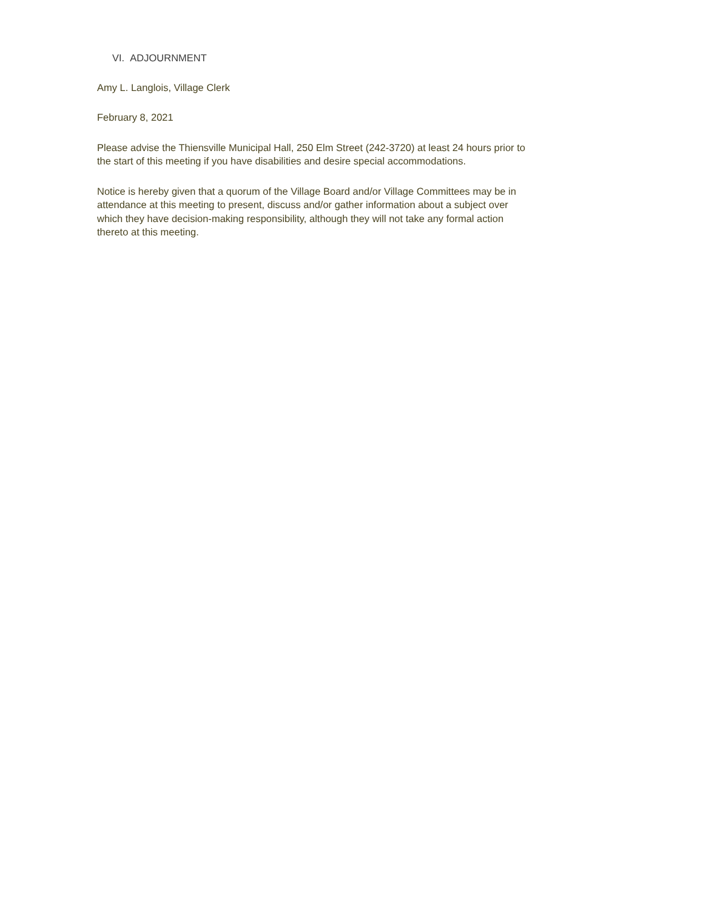VI. ADJOURNMENT
Amy L. Langlois, Village Clerk
February 8, 2021
Please advise the Thiensville Municipal Hall, 250 Elm Street (242-3720) at least 24 hours prior to
the start of this meeting if you have disabilities and desire special accommodations.
Notice is hereby given that a quorum of the Village Board and/or Village Committees may be in
attendance at this meeting to present, discuss and/or gather information about a subject over
which they have decision-making responsibility, although they will not take any formal action
thereto at this meeting.